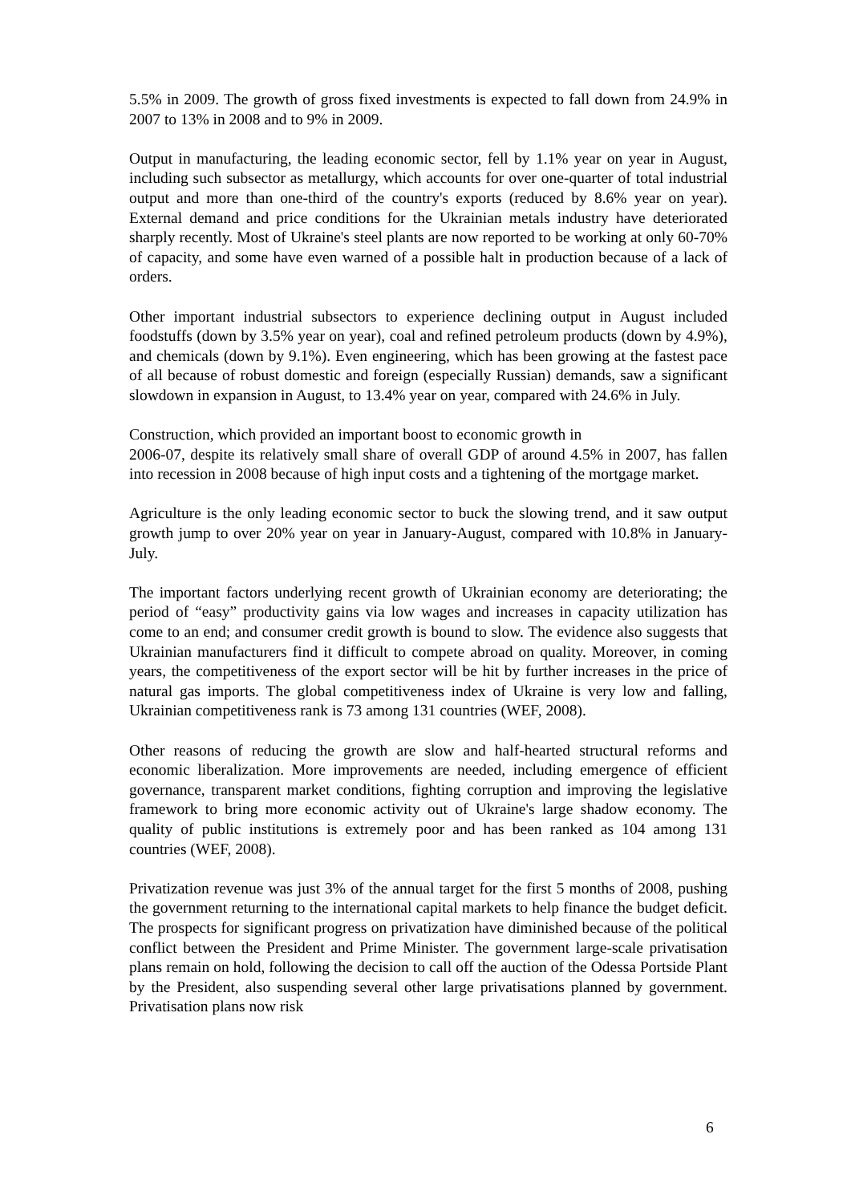5.5% in 2009. The growth of gross fixed investments is expected to fall down from 24.9% in 2007 to 13% in 2008 and to 9% in 2009.
Output in manufacturing, the leading economic sector, fell by 1.1% year on year in August, including such subsector as metallurgy, which accounts for over one-quarter of total industrial output and more than one-third of the country's exports (reduced by 8.6% year on year). External demand and price conditions for the Ukrainian metals industry have deteriorated sharply recently. Most of Ukraine's steel plants are now reported to be working at only 60-70% of capacity, and some have even warned of a possible halt in production because of a lack of orders.
Other important industrial subsectors to experience declining output in August included foodstuffs (down by 3.5% year on year), coal and refined petroleum products (down by 4.9%), and chemicals (down by 9.1%). Even engineering, which has been growing at the fastest pace of all because of robust domestic and foreign (especially Russian) demands, saw a significant slowdown in expansion in August, to 13.4% year on year, compared with 24.6% in July.
Construction, which provided an important boost to economic growth in
2006-07, despite its relatively small share of overall GDP of around 4.5% in 2007, has fallen into recession in 2008 because of high input costs and a tightening of the mortgage market.
Agriculture is the only leading economic sector to buck the slowing trend, and it saw output growth jump to over 20% year on year in January-August, compared with 10.8% in January-July.
The important factors underlying recent growth of Ukrainian economy are deteriorating; the period of “easy” productivity gains via low wages and increases in capacity utilization has come to an end; and consumer credit growth is bound to slow. The evidence also suggests that Ukrainian manufacturers find it difficult to compete abroad on quality. Moreover, in coming years, the competitiveness of the export sector will be hit by further increases in the price of natural gas imports. The global competitiveness index of Ukraine is very low and falling, Ukrainian competitiveness rank is 73 among 131 countries (WEF, 2008).
Other reasons of reducing the growth are slow and half-hearted structural reforms and economic liberalization. More improvements are needed, including emergence of efficient governance, transparent market conditions, fighting corruption and improving the legislative framework to bring more economic activity out of Ukraine's large shadow economy. The quality of public institutions is extremely poor and has been ranked as 104 among 131 countries (WEF, 2008).
Privatization revenue was just 3% of the annual target for the first 5 months of 2008, pushing the government returning to the international capital markets to help finance the budget deficit. The prospects for significant progress on privatization have diminished because of the political conflict between the President and Prime Minister. The government large-scale privatisation plans remain on hold, following the decision to call off the auction of the Odessa Portside Plant by the President, also suspending several other large privatisations planned by government. Privatisation plans now risk
6